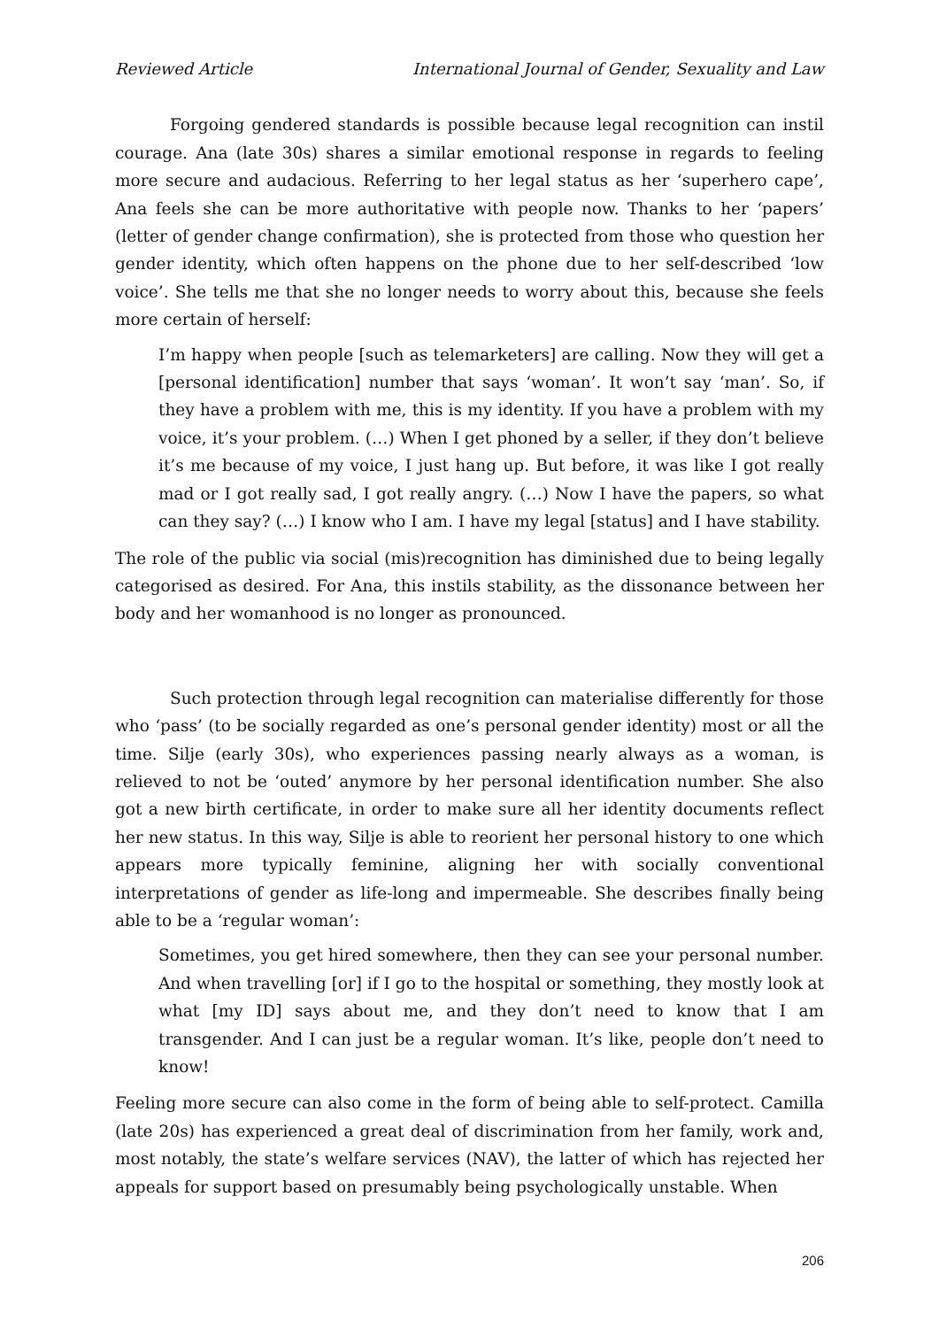Reviewed Article International Journal of Gender, Sexuality and Law
Forgoing gendered standards is possible because legal recognition can instil courage. Ana (late 30s) shares a similar emotional response in regards to feeling more secure and audacious. Referring to her legal status as her ‘superhero cape’, Ana feels she can be more authoritative with people now. Thanks to her ‘papers’ (letter of gender change confirmation), she is protected from those who question her gender identity, which often happens on the phone due to her self-described ‘low voice’. She tells me that she no longer needs to worry about this, because she feels more certain of herself:
I’m happy when people [such as telemarketers] are calling. Now they will get a [personal identification] number that says ‘woman’. It won’t say ‘man’. So, if they have a problem with me, this is my identity. If you have a problem with my voice, it’s your problem. (…) When I get phoned by a seller, if they don’t believe it’s me because of my voice, I just hang up. But before, it was like I got really mad or I got really sad, I got really angry. (…) Now I have the papers, so what can they say? (…) I know who I am. I have my legal [status] and I have stability.
The role of the public via social (mis)recognition has diminished due to being legally categorised as desired. For Ana, this instils stability, as the dissonance between her body and her womanhood is no longer as pronounced.
Such protection through legal recognition can materialise differently for those who ‘pass’ (to be socially regarded as one’s personal gender identity) most or all the time. Silje (early 30s), who experiences passing nearly always as a woman, is relieved to not be ‘outed’ anymore by her personal identification number. She also got a new birth certificate, in order to make sure all her identity documents reflect her new status. In this way, Silje is able to reorient her personal history to one which appears more typically feminine, aligning her with socially conventional interpretations of gender as life-long and impermeable. She describes finally being able to be a ‘regular woman’:
Sometimes, you get hired somewhere, then they can see your personal number. And when travelling [or] if I go to the hospital or something, they mostly look at what [my ID] says about me, and they don’t need to know that I am transgender. And I can just be a regular woman. It’s like, people don’t need to know!
Feeling more secure can also come in the form of being able to self-protect. Camilla (late 20s) has experienced a great deal of discrimination from her family, work and, most notably, the state’s welfare services (NAV), the latter of which has rejected her appeals for support based on presumably being psychologically unstable. When
206